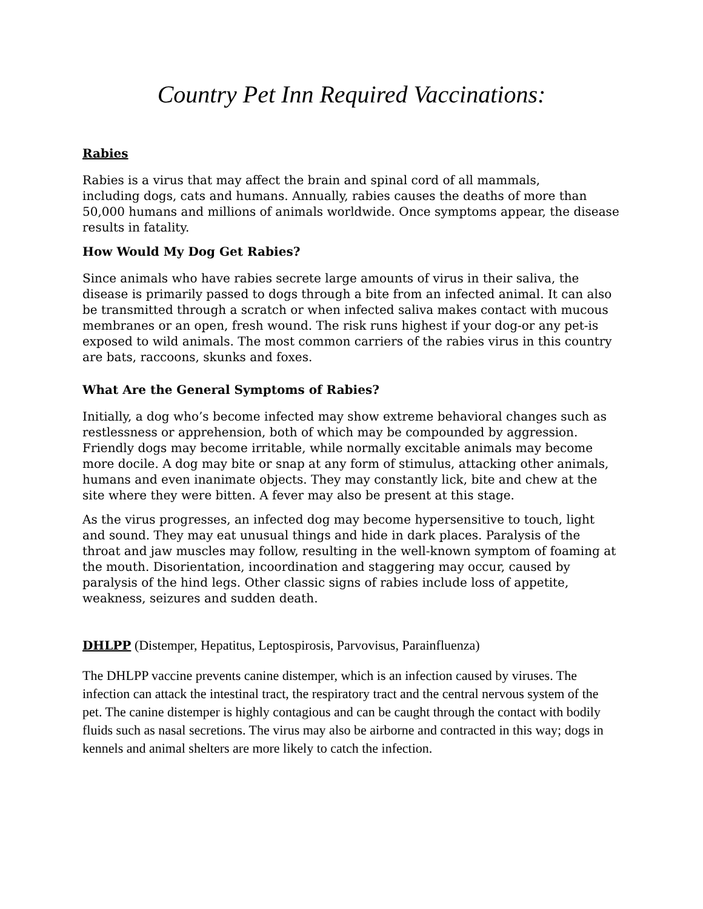Country Pet Inn Required Vaccinations:
Rabies
Rabies is a virus that may affect the brain and spinal cord of all mammals,
including dogs, cats and humans. Annually, rabies causes the deaths of more than 50,000 humans and millions of animals worldwide. Once symptoms appear, the disease results in fatality.
How Would My Dog Get Rabies?
Since animals who have rabies secrete large amounts of virus in their saliva, the disease is primarily passed to dogs through a bite from an infected animal. It can also be transmitted through a scratch or when infected saliva makes contact with mucous membranes or an open, fresh wound. The risk runs highest if your dog-or any pet-is exposed to wild animals. The most common carriers of the rabies virus in this country are bats, raccoons, skunks and foxes.
What Are the General Symptoms of Rabies?
Initially, a dog who’s become infected may show extreme behavioral changes such as restlessness or apprehension, both of which may be compounded by aggression. Friendly dogs may become irritable, while normally excitable animals may become more docile. A dog may bite or snap at any form of stimulus, attacking other animals, humans and even inanimate objects. They may constantly lick, bite and chew at the site where they were bitten. A fever may also be present at this stage.
As the virus progresses, an infected dog may become hypersensitive to touch, light and sound. They may eat unusual things and hide in dark places. Paralysis of the throat and jaw muscles may follow, resulting in the well-known symptom of foaming at the mouth. Disorientation, incoordination and staggering may occur, caused by paralysis of the hind legs. Other classic signs of rabies include loss of appetite, weakness, seizures and sudden death.
DHLPP (Distemper, Hepatitus, Leptospirosis, Parvovisus, Parainfluenza)
The DHLPP vaccine prevents canine distemper, which is an infection caused by viruses. The infection can attack the intestinal tract, the respiratory tract and the central nervous system of the pet. The canine distemper is highly contagious and can be caught through the contact with bodily fluids such as nasal secretions. The virus may also be airborne and contracted in this way; dogs in kennels and animal shelters are more likely to catch the infection.